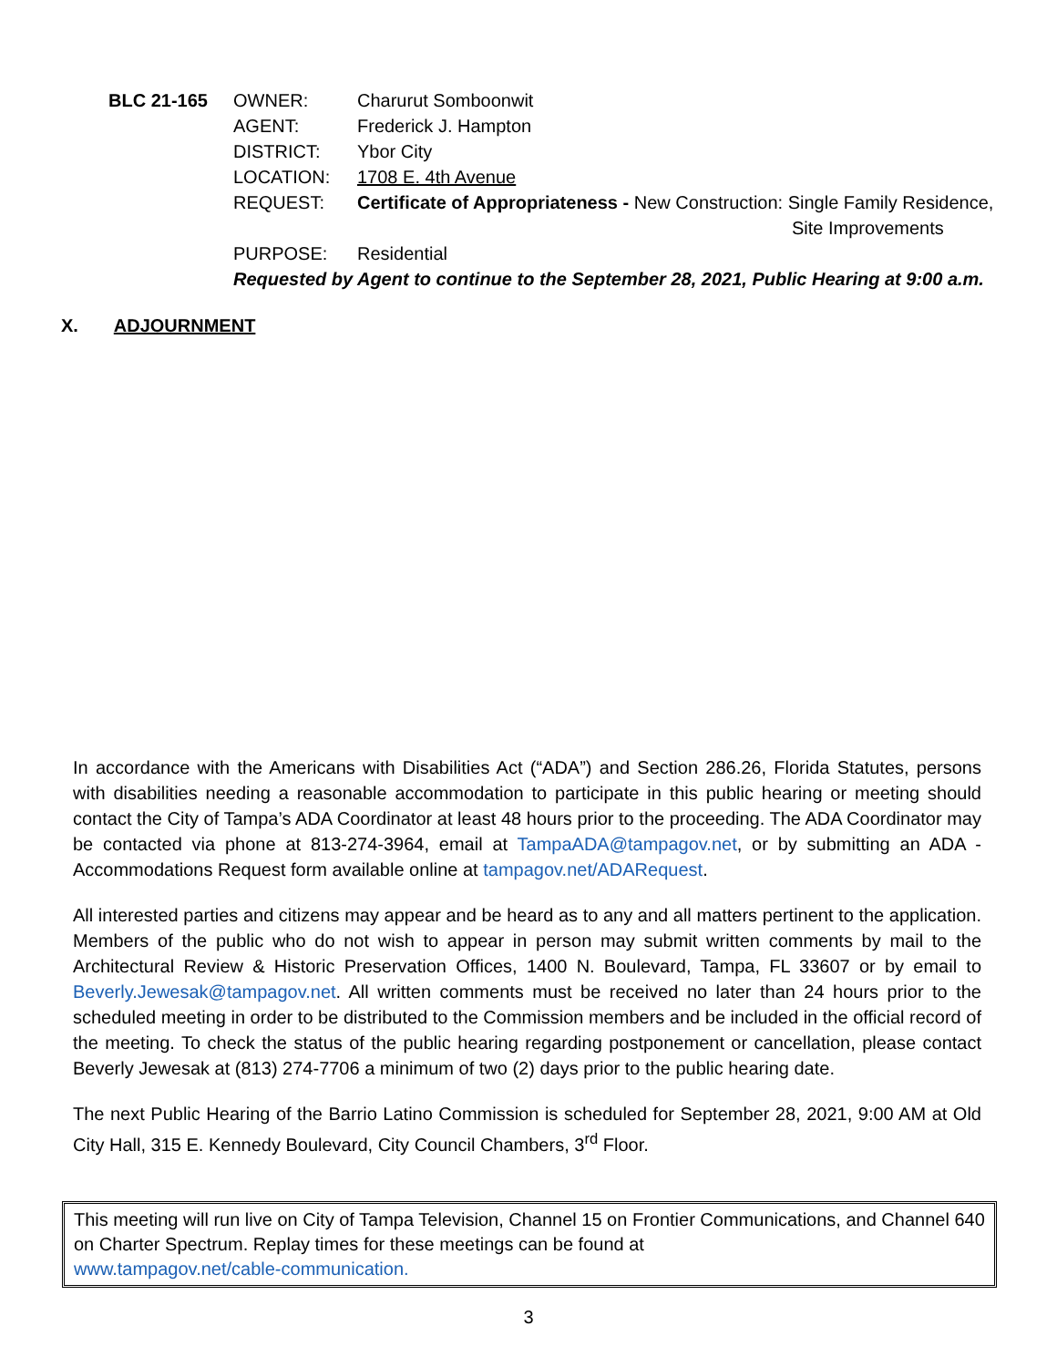BLC 21-165 OWNER: Charurut Somboonwit
AGENT: Frederick J. Hampton
DISTRICT: Ybor City
LOCATION: 1708 E. 4th Avenue
REQUEST: Certificate of Appropriateness - New Construction: Single Family Residence,
Site Improvements
PURPOSE: Residential
Requested by Agent to continue to the September 28, 2021, Public Hearing at 9:00 a.m.
X. ADJOURNMENT
In accordance with the Americans with Disabilities Act (“ADA”) and Section 286.26, Florida Statutes, persons with disabilities needing a reasonable accommodation to participate in this public hearing or meeting should contact the City of Tampa’s ADA Coordinator at least 48 hours prior to the proceeding. The ADA Coordinator may be contacted via phone at 813-274-3964, email at TampaADA@tampagov.net, or by submitting an ADA - Accommodations Request form available online at tampagov.net/ADARequest.
All interested parties and citizens may appear and be heard as to any and all matters pertinent to the application. Members of the public who do not wish to appear in person may submit written comments by mail to the Architectural Review & Historic Preservation Offices, 1400 N. Boulevard, Tampa, FL 33607 or by email to Beverly.Jewesak@tampagov.net. All written comments must be received no later than 24 hours prior to the scheduled meeting in order to be distributed to the Commission members and be included in the official record of the meeting. To check the status of the public hearing regarding postponement or cancellation, please contact Beverly Jewesak at (813) 274-7706 a minimum of two (2) days prior to the public hearing date.
The next Public Hearing of the Barrio Latino Commission is scheduled for September 28, 2021, 9:00 AM at Old City Hall, 315 E. Kennedy Boulevard, City Council Chambers, 3<sup>rd</sup> Floor.
This meeting will run live on City of Tampa Television, Channel 15 on Frontier Communications, and Channel 640 on Charter Spectrum. Replay times for these meetings can be found at
www.tampagov.net/cable-communication.
3